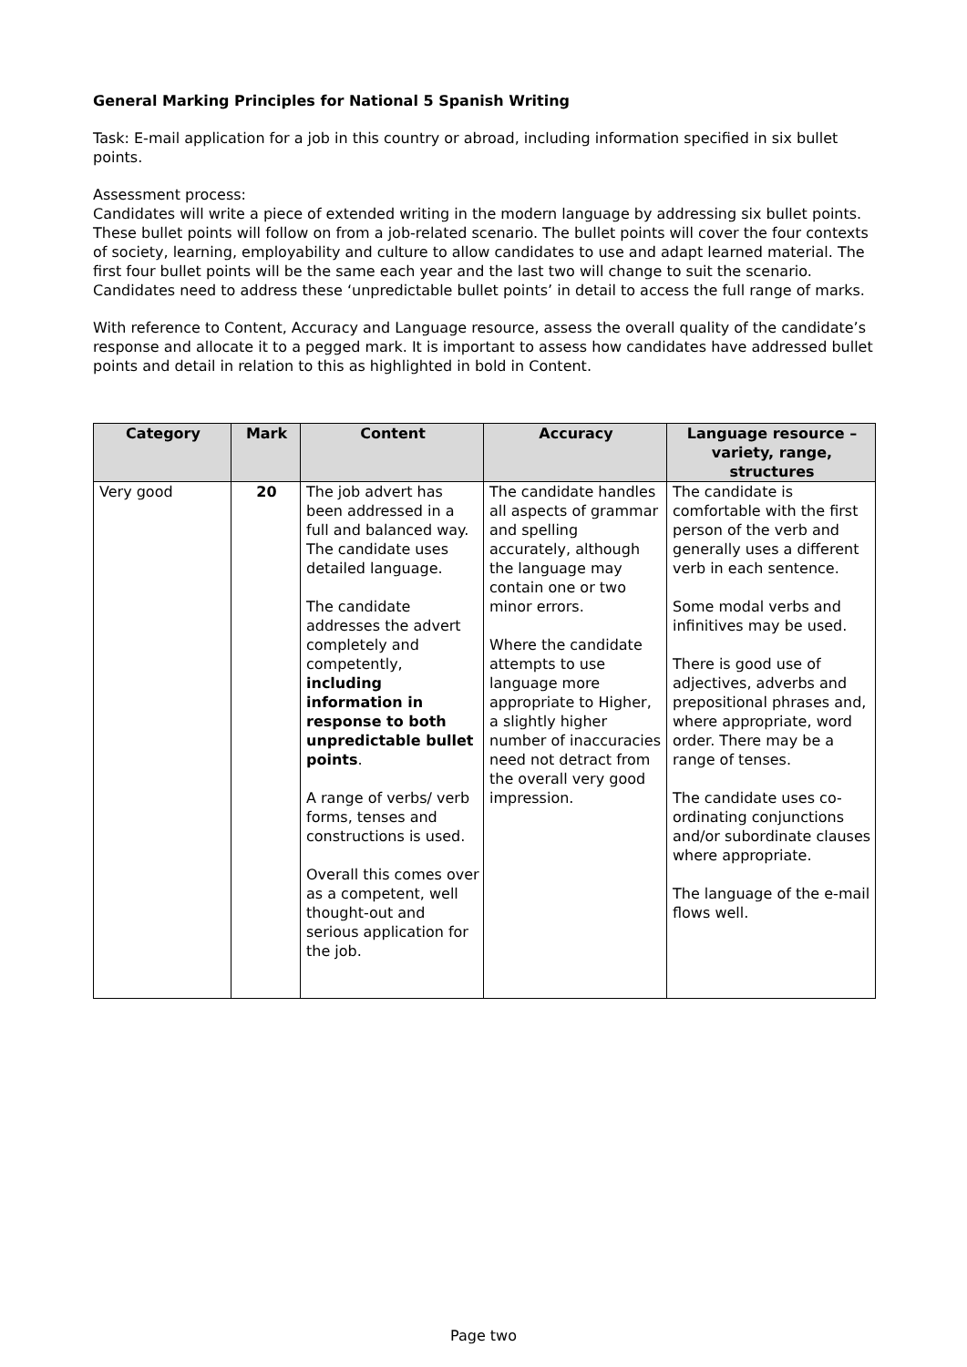General Marking Principles for National 5 Spanish Writing
Task: E-mail application for a job in this country or abroad, including information specified in six bullet points.
Assessment process:
Candidates will write a piece of extended writing in the modern language by addressing six bullet points. These bullet points will follow on from a job-related scenario. The bullet points will cover the four contexts of society, learning, employability and culture to allow candidates to use and adapt learned material. The first four bullet points will be the same each year and the last two will change to suit the scenario. Candidates need to address these ‘unpredictable bullet points’ in detail to access the full range of marks.
With reference to Content, Accuracy and Language resource, assess the overall quality of the candidate’s response and allocate it to a pegged mark. It is important to assess how candidates have addressed bullet points and detail in relation to this as highlighted in bold in Content.
| Category | Mark | Content | Accuracy | Language resource – variety, range, structures |
| --- | --- | --- | --- | --- |
| Very good | 20 | The job advert has been addressed in a full and balanced way. The candidate uses detailed language. The candidate addresses the advert completely and competently, including information in response to both unpredictable bullet points . A range of verbs/ verb forms, tenses and constructions is used. Overall this comes over as a competent, well thought-out and serious application for the job. | The candidate handles all aspects of grammar and spelling accurately, although the language may contain one or two minor errors. Where the candidate attempts to use language more appropriate to Higher, a slightly higher number of inaccuracies need not detract from the overall very good impression. | The candidate is comfortable with the first person of the verb and generally uses a different verb in each sentence. Some modal verbs and infinitives may be used. There is good use of adjectives, adverbs and prepositional phrases and, where appropriate, word order. There may be a range of tenses. The candidate uses co-ordinating conjunctions and/or subordinate clauses where appropriate. The language of the e-mail flows well. |
Page two